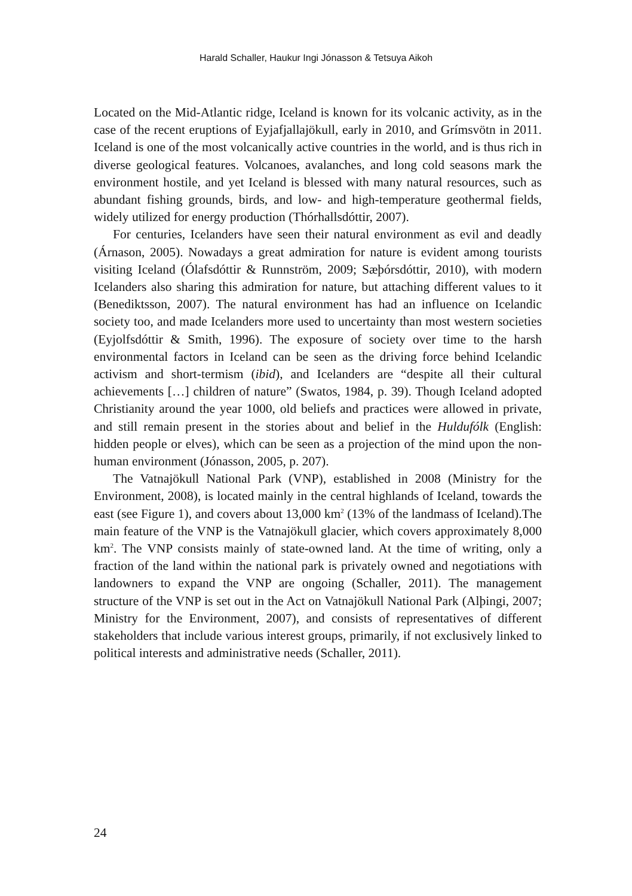Harald Schaller, Haukur Ingi Jónasson & Tetsuya Aikoh
Located on the Mid-Atlantic ridge, Iceland is known for its volcanic activity, as in the case of the recent eruptions of Eyjafjallajökull, early in 2010, and Grímsvötn in 2011. Iceland is one of the most volcanically active countries in the world, and is thus rich in diverse geological features. Volcanoes, avalanches, and long cold seasons mark the environment hostile, and yet Iceland is blessed with many natural resources, such as abundant fishing grounds, birds, and low- and high-temperature geothermal fields, widely utilized for energy production (Thórhallsdóttir, 2007).
For centuries, Icelanders have seen their natural environment as evil and deadly (Árnason, 2005). Nowadays a great admiration for nature is evident among tourists visiting Iceland (Ólafsdóttir & Runnström, 2009; Sæþórsdóttir, 2010), with modern Icelanders also sharing this admiration for nature, but attaching different values to it (Benediktsson, 2007). The natural environment has had an influence on Icelandic society too, and made Icelanders more used to uncertainty than most western societies (Eyjolfsdóttir & Smith, 1996). The exposure of society over time to the harsh environmental factors in Iceland can be seen as the driving force behind Icelandic activism and short-termism (ibid), and Icelanders are “despite all their cultural achievements […] children of nature” (Swatos, 1984, p. 39). Though Iceland adopted Christianity around the year 1000, old beliefs and practices were allowed in private, and still remain present in the stories about and belief in the Huldufólk (English: hidden people or elves), which can be seen as a projection of the mind upon the non-human environment (Jónasson, 2005, p. 207).
The Vatnajökull National Park (VNP), established in 2008 (Ministry for the Environment, 2008), is located mainly in the central highlands of Iceland, towards the east (see Figure 1), and covers about 13,000 km<sup>2</sup> (13% of the landmass of Iceland).The main feature of the VNP is the Vatnajökull glacier, which covers approximately 8,000 km<sup>2</sup>. The VNP consists mainly of state-owned land. At the time of writing, only a fraction of the land within the national park is privately owned and negotiations with landowners to expand the VNP are ongoing (Schaller, 2011). The management structure of the VNP is set out in the Act on Vatnajökull National Park (Alþingi, 2007; Ministry for the Environment, 2007), and consists of representatives of different stakeholders that include various interest groups, primarily, if not exclusively linked to political interests and administrative needs (Schaller, 2011).
24